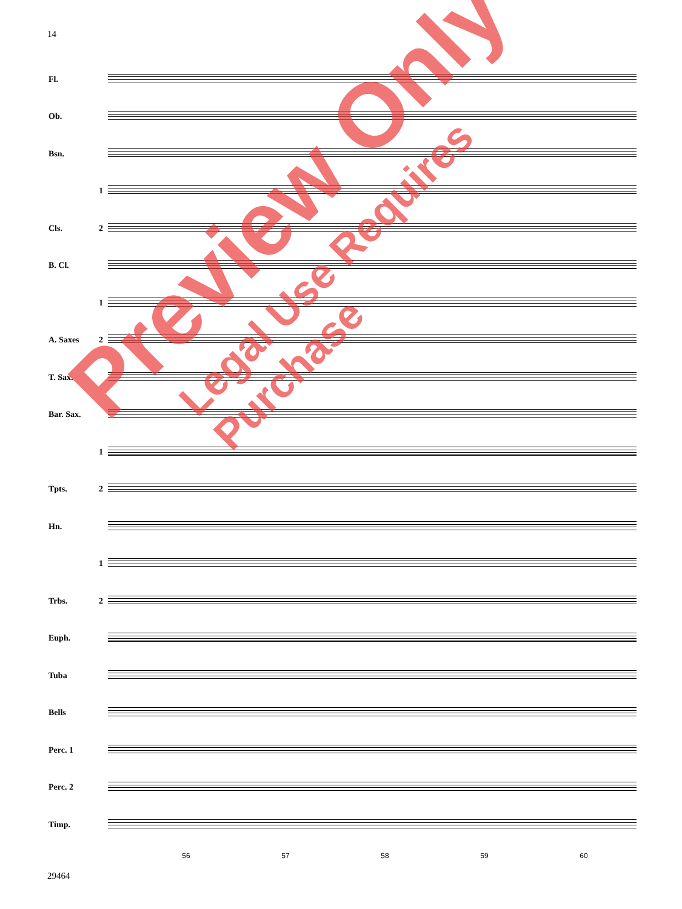14
Fl.
Ob.
Bsn.
1
Cls. 2
B. Cl.
1
A. Saxes 2
T. Sax.
Bar. Sax.
1
Tpts. 2
Hn.
1
Trbs. 2
Euph.
Tuba
Bells
Perc. 1
Perc. 2
Timp.
56 57 58 59 60
29464
Preview Only
Legal Use Requires Purchase